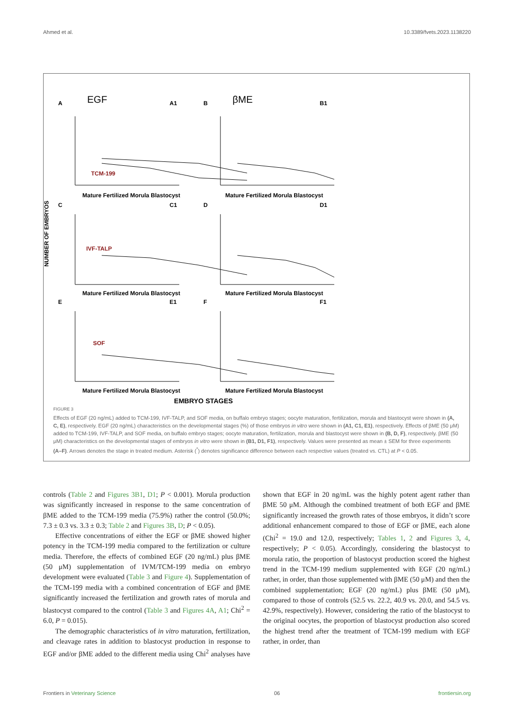Ahmed et al. 10.3389/fvets.2023.1138220
NUMBER OF EMBRYOS
A
EGF
A1
TCM-199
Mature Fertilized Morula Blastocyst
B
βME
B1
Mature Fertilized Morula Blastocyst
C
C1
IVF-TALP
Mature Fertilized Morula Blastocyst
D
D1
Mature Fertilized Morula Blastocyst
E
E1
SOF
Mature Fertilized Morula Blastocyst
F
F1
Mature Fertilized Morula Blastocyst
EMBRYO STAGES
FIGURE 3
Effects of EGF (20 ng/mL) added to TCM-199, IVF-TALP, and SOF media, on buffalo embryo stages; oocyte maturation, fertilization, morula and blastocyst were shown in (A, C, E), respectively. EGF (20 ng/mL) characteristics on the developmental stages (%) of those embryos in vitro were shown in (A1, C1, E1), respectively. Effects of βME (50 μM) added to TCM-199, IVF-TALP, and SOF media, on buffalo embryo stages; oocyte maturation, fertilization, morula and blastocyst were shown in (B, D, F), respectively. βME (50 μM) characteristics on the developmental stages of embryos in vitro were shown in (B1, D1, F1), respectively. Values were presented as mean ± SEM for three experiments (A–F). Arrows denotes the stage in treated medium. Asterisk (<sup>*</sup>) denotes significance difference between each respective values (treated vs. CTL) at P < 0.05.
controls (Table 2 and Figures 3B1, D1; P < 0.001). Morula production was significantly increased in response to the same concentration of βME added to the TCM-199 media (75.9%) rather the control (50.0%; 7.3 ± 0.3 vs. 3.3 ± 0.3; Table 2 and Figures 3B, D; P < 0.05).
Effective concentrations of either the EGF or βME showed higher potency in the TCM-199 media compared to the fertilization or culture media. Therefore, the effects of combined EGF (20 ng/mL) plus βME (50 μM) supplementation of IVM/TCM-199 media on embryo development were evaluated (Table 3 and Figure 4). Supplementation of the TCM-199 media with a combined concentration of EGF and βME significantly increased the fertilization and growth rates of morula and blastocyst compared to the control (Table 3 and Figures 4A, A1; Chi<sup>2</sup> = 6.0, P = 0.015).
The demographic characteristics of in vitro maturation, fertilization, and cleavage rates in addition to blastocyst production in response to EGF and/or βME added to the different media using Chi<sup>2</sup> analyses have shown that EGF in 20 ng/mL was the highly potent agent rather than βME 50 μM. Although the combined treatment of both EGF and βME significantly increased the growth rates of those embryos, it didn’t score additional enhancement compared to those of EGF or βME, each alone (Chi<sup>2</sup> = 19.0 and 12.0, respectively; Tables 1, 2 and Figures 3, 4, respectively; P < 0.05). Accordingly, considering the blastocyst to morula ratio, the proportion of blastocyst production scored the highest trend in the TCM-199 medium supplemented with EGF (20 ng/mL) rather, in order, than those supplemented with βME (50 μM) and then the combined supplementation; EGF (20 ng/mL) plus βME (50 μM), compared to those of controls (52.5 vs. 22.2, 40.9 vs. 20.0, and 54.5 vs. 42.9%, respectively). However, considering the ratio of the blastocyst to the original oocytes, the proportion of blastocyst production also scored the highest trend after the treatment of TCM-199 medium with EGF rather, in order, than
Frontiers in Veterinary Science 06 frontiersin.org